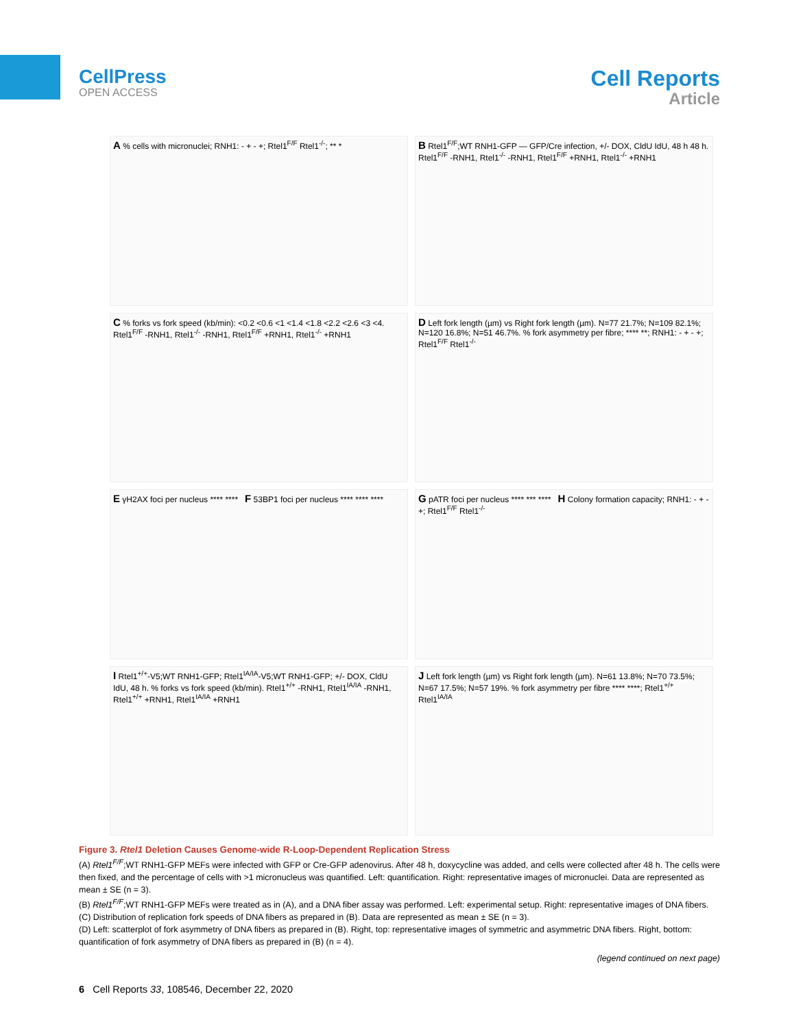CellPress
OPEN ACCESS
Cell Reports
Article
A % cells with micronuclei; RNH1: - + - +; Rtel1<sup>F/F</sup> Rtel1<sup>-/-</sup>; ** *
B Rtel1<sup>F/F</sup>;WT RNH1-GFP — GFP/Cre infection, +/- DOX, CldU IdU, 48 h 48 h. Rtel1<sup>F/F</sup> -RNH1, Rtel1<sup>-/-</sup> -RNH1, Rtel1<sup>F/F</sup> +RNH1, Rtel1<sup>-/-</sup> +RNH1
C % forks vs fork speed (kb/min): <0.2 <0.6 <1 <1.4 <1.8 <2.2 <2.6 <3 <4. Rtel1<sup>F/F</sup> -RNH1, Rtel1<sup>-/-</sup> -RNH1, Rtel1<sup>F/F</sup> +RNH1, Rtel1<sup>-/-</sup> +RNH1
D Left fork length (µm) vs Right fork length (µm). N=77 21.7%; N=109 82.1%; N=120 16.8%; N=51 46.7%. % fork asymmetry per fibre; **** **; RNH1: - + - +; Rtel1<sup>F/F</sup> Rtel1<sup>-/-</sup>
E γH2AX foci per nucleus **** **** F 53BP1 foci per nucleus **** **** ****
G pATR foci per nucleus **** *** **** H Colony formation capacity; RNH1: - + - +; Rtel1<sup>F/F</sup> Rtel1<sup>-/-</sup>
I Rtel1<sup>+/+</sup>-V5;WT RNH1-GFP; Rtel1<sup>IA/IA</sup>-V5;WT RNH1-GFP; +/- DOX, CldU IdU, 48 h. % forks vs fork speed (kb/min). Rtel1<sup>+/+</sup> -RNH1, Rtel1<sup>IA/IA</sup> -RNH1, Rtel1<sup>+/+</sup> +RNH1, Rtel1<sup>IA/IA</sup> +RNH1
J Left fork length (µm) vs Right fork length (µm). N=61 13.8%; N=70 73.5%; N=67 17.5%; N=57 19%. % fork asymmetry per fibre **** ****; Rtel1<sup>+/+</sup> Rtel1<sup>IA/IA</sup>
Figure 3. Rtel1 Deletion Causes Genome-wide R-Loop-Dependent Replication Stress
(A) Rtel1<sup>F/F</sup>;WT RNH1-GFP MEFs were infected with GFP or Cre-GFP adenovirus. After 48 h, doxycycline was added, and cells were collected after 48 h. The cells were then fixed, and the percentage of cells with >1 micronucleus was quantified. Left: quantification. Right: representative images of micronuclei. Data are represented as mean ± SE (n = 3).
(B) Rtel1<sup>F/F</sup>;WT RNH1-GFP MEFs were treated as in (A), and a DNA fiber assay was performed. Left: experimental setup. Right: representative images of DNA fibers.
(C) Distribution of replication fork speeds of DNA fibers as prepared in (B). Data are represented as mean ± SE (n = 3).
(D) Left: scatterplot of fork asymmetry of DNA fibers as prepared in (B). Right, top: representative images of symmetric and asymmetric DNA fibers. Right, bottom: quantification of fork asymmetry of DNA fibers as prepared in (B) (n = 4).
(legend continued on next page)
6 Cell Reports 33, 108546, December 22, 2020